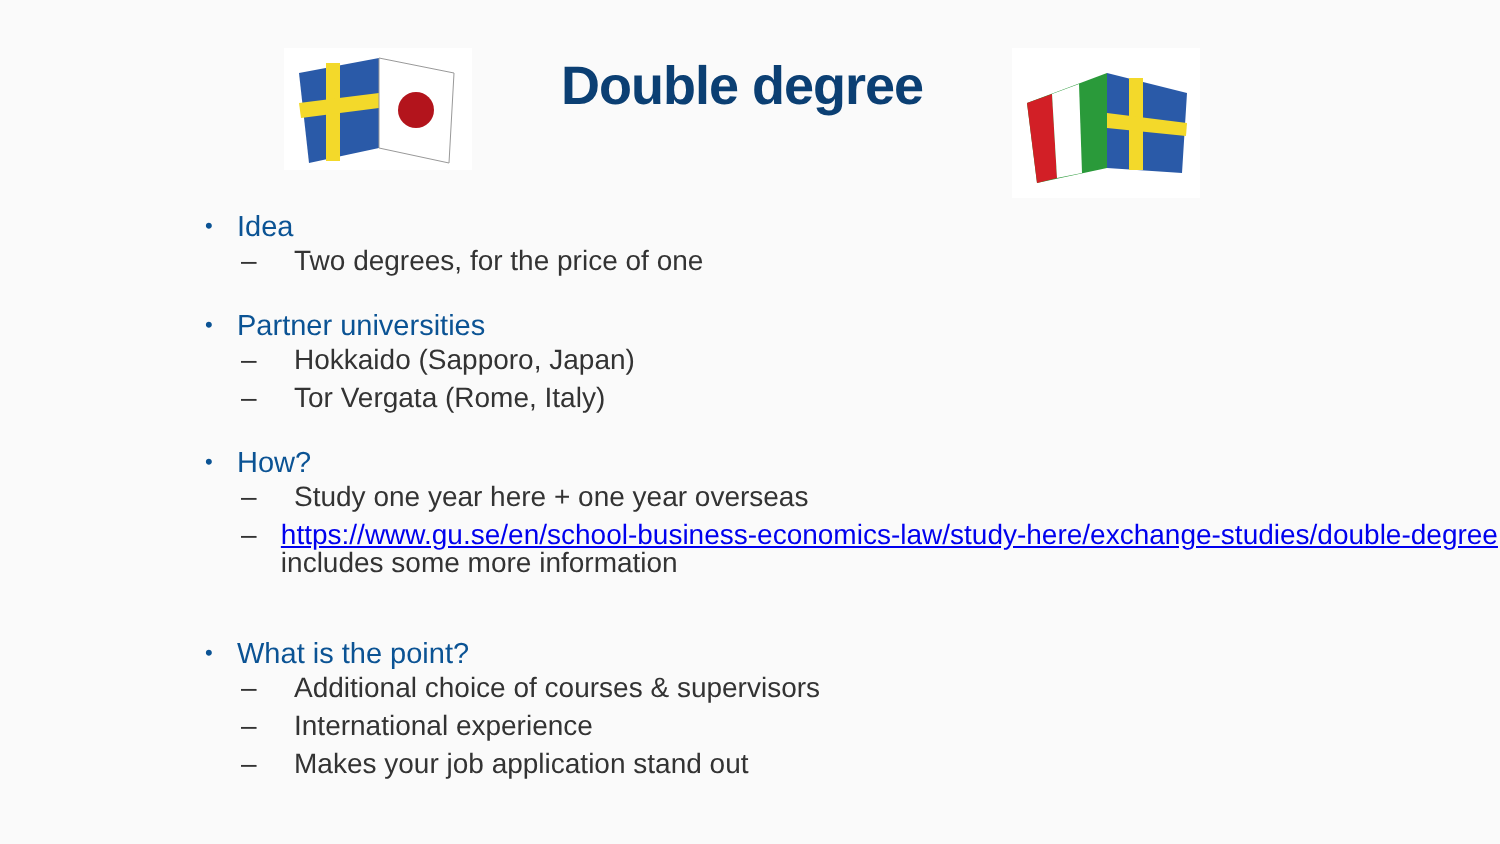Double degree
• Idea
– Two degrees, for the price of one
• Partner universities
– Hokkaido (Sapporo, Japan)
– Tor Vergata (Rome, Italy)
• How?
– Study one year here + one year overseas
– https://www.gu.se/en/school-business-economics-law/study-here/exchange-studies/double-degree includes some more information
• What is the point?
– Additional choice of courses & supervisors
– International experience
– Makes your job application stand out